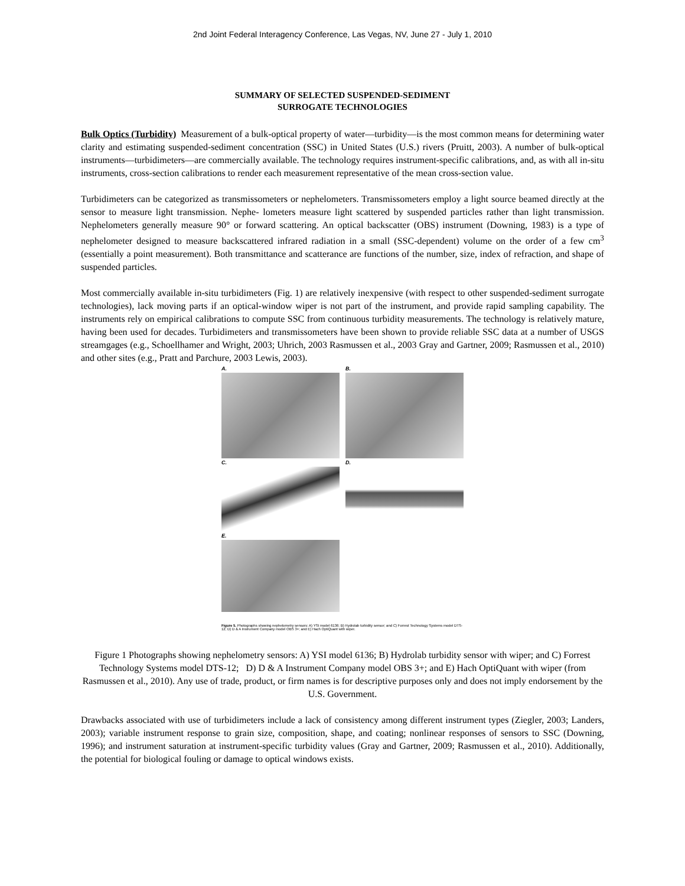2nd Joint Federal Interagency Conference, Las Vegas, NV, June 27 - July 1, 2010
SUMMARY OF SELECTED SUSPENDED-SEDIMENT
SURROGATE TECHNOLOGIES
Bulk Optics (Turbidity) Measurement of a bulk-optical property of water—turbidity—is the most common means for determining water clarity and estimating suspended-sediment concentration (SSC) in United States (U.S.) rivers (Pruitt, 2003). A number of bulk-optical instruments—turbidimeters—are commercially available. The technology requires instrument-specific calibrations, and, as with all in-situ instruments, cross-section calibrations to render each measurement representative of the mean cross-section value.
Turbidimeters can be categorized as transmissometers or nephelometers. Transmissometers employ a light source beamed directly at the sensor to measure light transmission. Nephe- lometers measure light scattered by suspended particles rather than light transmission. Nephelometers generally measure 90° or forward scattering. An optical backscatter (OBS) instrument (Downing, 1983) is a type of nephelometer designed to measure backscattered infrared radiation in a small (SSC-dependent) volume on the order of a few cm<sup>3</sup> (essentially a point measurement). Both transmittance and scatterance are functions of the number, size, index of refraction, and shape of suspended particles.
Most commercially available in-situ turbidimeters (Fig. 1) are relatively inexpensive (with respect to other suspended-sediment surrogate technologies), lack moving parts if an optical-window wiper is not part of the instrument, and provide rapid sampling capability. The instruments rely on empirical calibrations to compute SSC from continuous turbidity measurements. The technology is relatively mature, having been used for decades. Turbidimeters and transmissometers have been shown to provide reliable SSC data at a number of USGS streamgages (e.g., Schoellhamer and Wright, 2003; Uhrich, 2003 Rasmussen et al., 2003 Gray and Gartner, 2009; Rasmussen et al., 2010) and other sites (e.g., Pratt and Parchure, 2003 Lewis, 2003).
A. B.
C. D.
E.
Figure 5. Photographs showing nephelometry sensors: A) YSI model 6136; B) Hydrolab turbidity sensor; and C) Forrest Technology Systems model DTS-12; D) D & A Instrument Company model OBS 3+; and E) Hach OptiQuant with wiper.
Figure 1 Photographs showing nephelometry sensors: A) YSI model 6136; B) Hydrolab turbidity sensor with wiper; and C) Forrest Technology Systems model DTS-12; D) D & A Instrument Company model OBS 3+; and E) Hach OptiQuant with wiper (from Rasmussen et al., 2010). Any use of trade, product, or firm names is for descriptive purposes only and does not imply endorsement by the U.S. Government.
Drawbacks associated with use of turbidimeters include a lack of consistency among different instrument types (Ziegler, 2003; Landers, 2003); variable instrument response to grain size, composition, shape, and coating; nonlinear responses of sensors to SSC (Downing, 1996); and instrument saturation at instrument-specific turbidity values (Gray and Gartner, 2009; Rasmussen et al., 2010). Additionally, the potential for biological fouling or damage to optical windows exists.